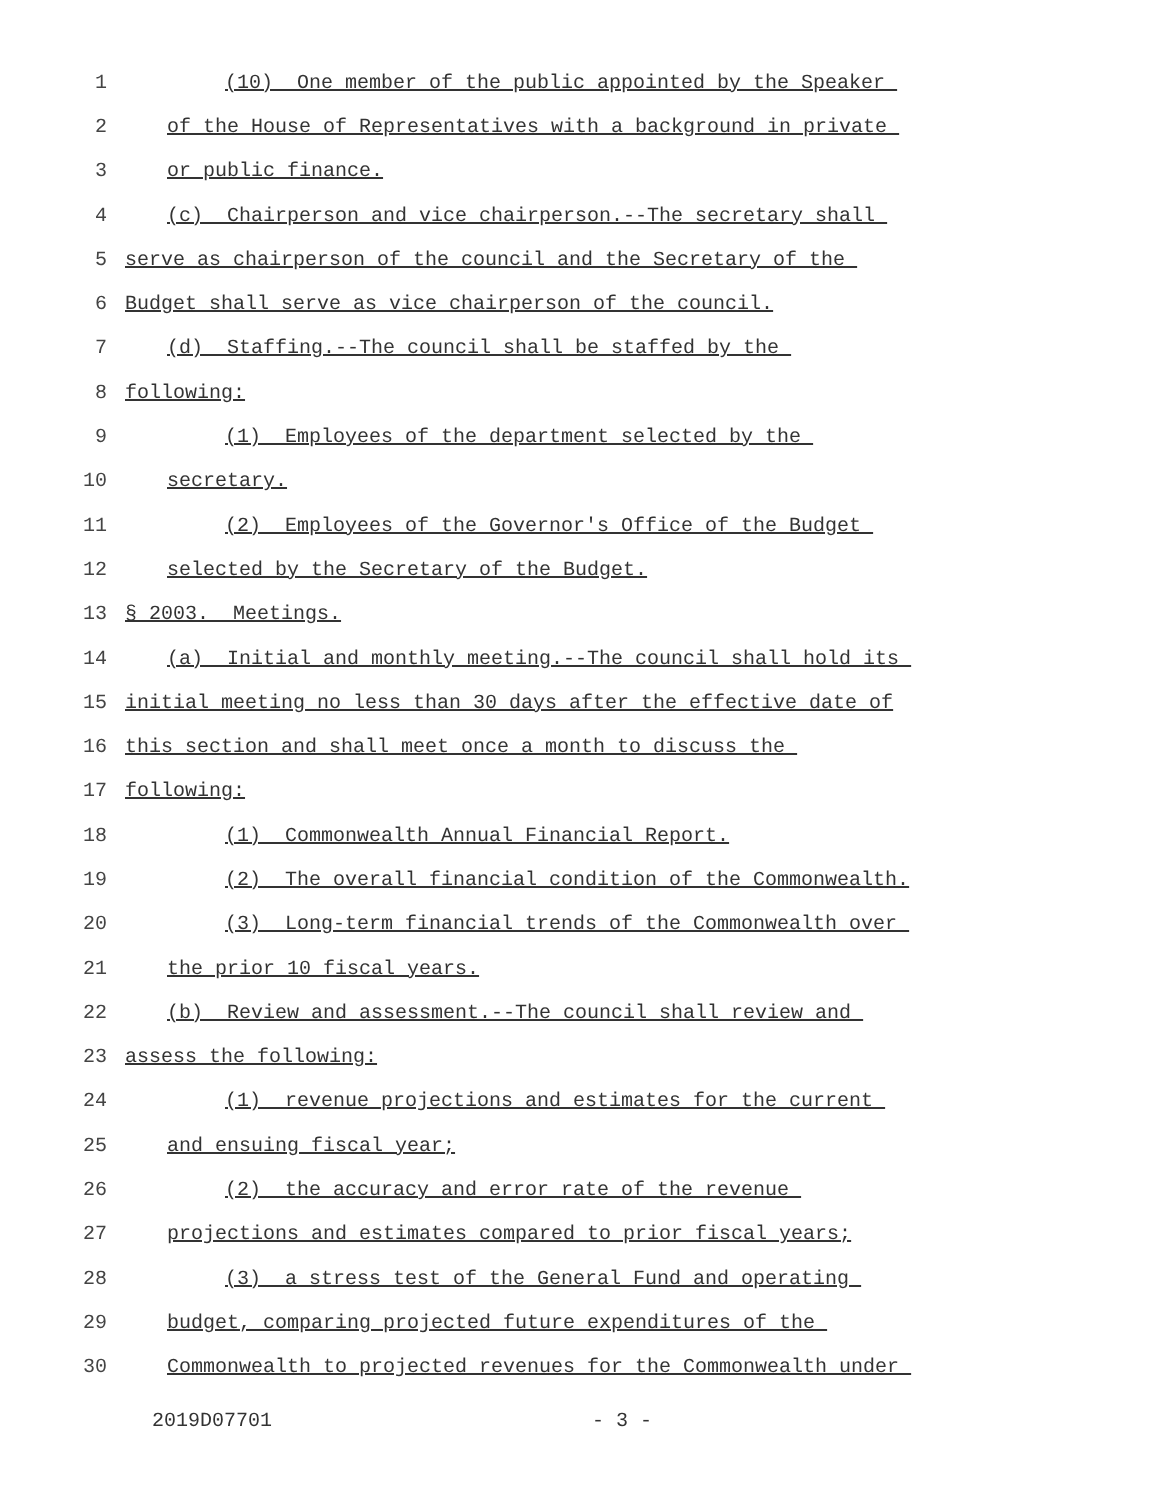1 (10) One member of the public appointed by the Speaker
2 of the House of Representatives with a background in private
3 or public finance.
4 (c) Chairperson and vice chairperson.--The secretary shall
5 serve as chairperson of the council and the Secretary of the
6 Budget shall serve as vice chairperson of the council.
7 (d) Staffing.--The council shall be staffed by the
8 following:
9 (1) Employees of the department selected by the
10 secretary.
11 (2) Employees of the Governor's Office of the Budget
12 selected by the Secretary of the Budget.
13 § 2003. Meetings.
14 (a) Initial and monthly meeting.--The council shall hold its
15 initial meeting no less than 30 days after the effective date of
16 this section and shall meet once a month to discuss the
17 following:
18 (1) Commonwealth Annual Financial Report.
19 (2) The overall financial condition of the Commonwealth.
20 (3) Long-term financial trends of the Commonwealth over
21 the prior 10 fiscal years.
22 (b) Review and assessment.--The council shall review and
23 assess the following:
24 (1) revenue projections and estimates for the current
25 and ensuing fiscal year;
26 (2) the accuracy and error rate of the revenue
27 projections and estimates compared to prior fiscal years;
28 (3) a stress test of the General Fund and operating
29 budget, comparing projected future expenditures of the
30 Commonwealth to projected revenues for the Commonwealth under
2019D07701 - 3 -